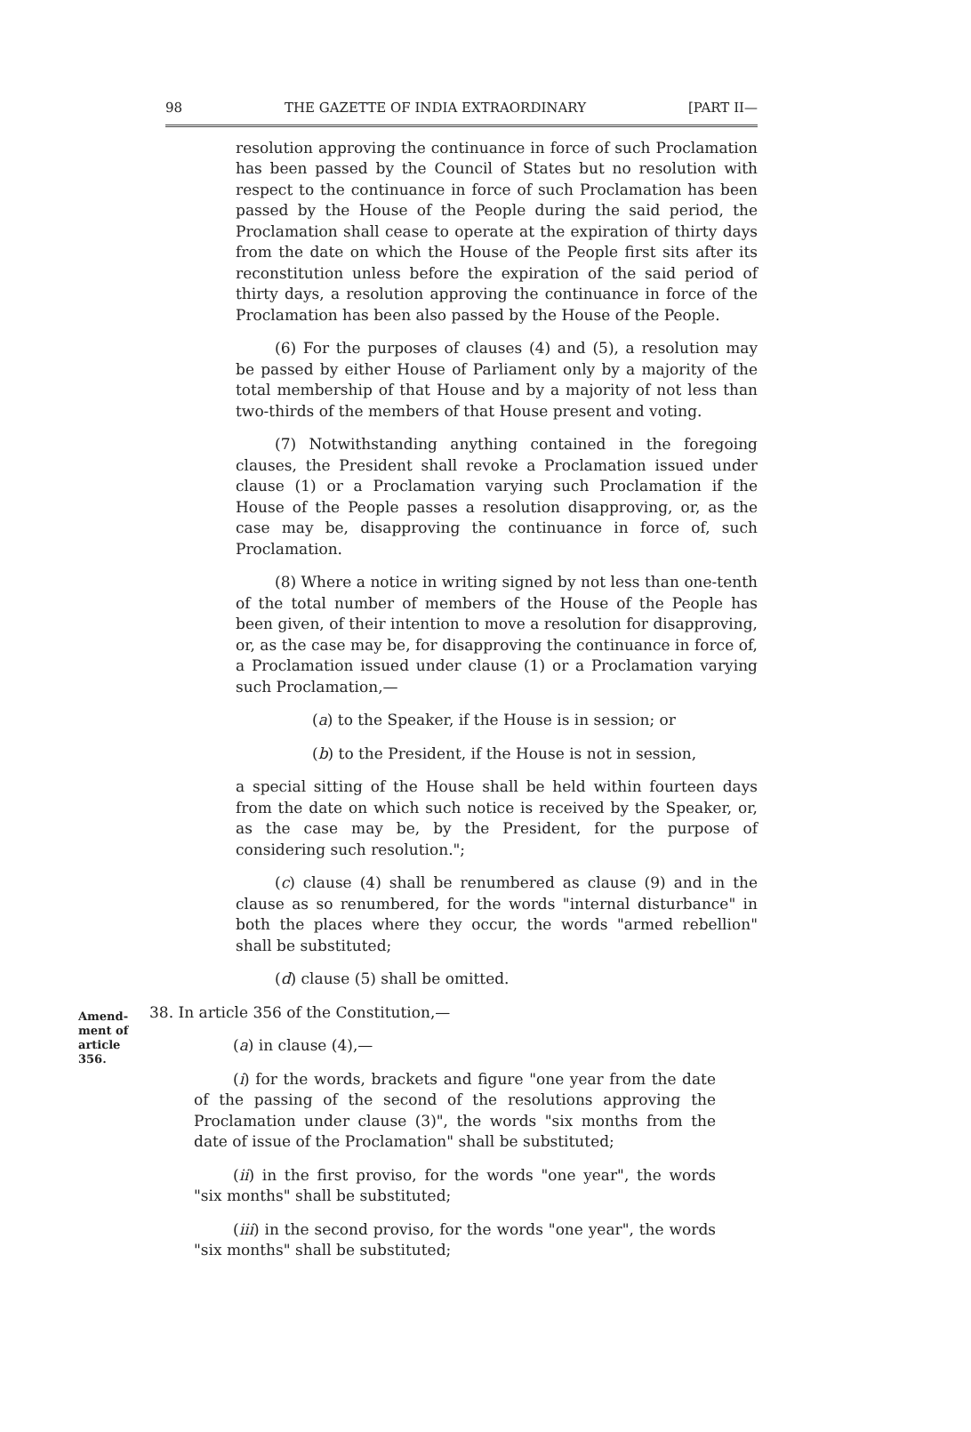98 THE GAZETTE OF INDIA EXTRAORDINARY [PART II—
resolution approving the continuance in force of such Proclamation has been passed by the Council of States but no resolution with respect to the continuance in force of such Proclamation has been passed by the House of the People during the said period, the Proclamation shall cease to operate at the expiration of thirty days from the date on which the House of the People first sits after its reconstitution unless before the expiration of the said period of thirty days, a resolution approving the continuance in force of the Proclamation has been also passed by the House of the People.
(6) For the purposes of clauses (4) and (5), a resolution may be passed by either House of Parliament only by a majority of the total membership of that House and by a majority of not less than two-thirds of the members of that House present and voting.
(7) Notwithstanding anything contained in the foregoing clauses, the President shall revoke a Proclamation issued under clause (1) or a Proclamation varying such Proclamation if the House of the People passes a resolution disapproving, or, as the case may be, disapproving the continuance in force of, such Proclamation.
(8) Where a notice in writing signed by not less than one-tenth of the total number of members of the House of the People has been given, of their intention to move a resolution for disapproving, or, as the case may be, for disapproving the continuance in force of, a Proclamation issued under clause (1) or a Proclamation varying such Proclamation,—
(a) to the Speaker, if the House is in session; or
(b) to the President, if the House is not in session,
a special sitting of the House shall be held within fourteen days from the date on which such notice is received by the Speaker, or, as the case may be, by the President, for the purpose of considering such resolution.";
(c) clause (4) shall be renumbered as clause (9) and in the clause as so renumbered, for the words "internal disturbance" in both the places where they occur, the words "armed rebellion" shall be substituted;
(d) clause (5) shall be omitted.
Amend-
ment of
article
356.
38. In article 356 of the Constitution,—
(a) in clause (4),—
(i) for the words, brackets and figure "one year from the date of the passing of the second of the resolutions approving the Proclamation under clause (3)", the words "six months from the date of issue of the Proclamation" shall be substituted;
(ii) in the first proviso, for the words "one year", the words "six months" shall be substituted;
(iii) in the second proviso, for the words "one year", the words "six months" shall be substituted;